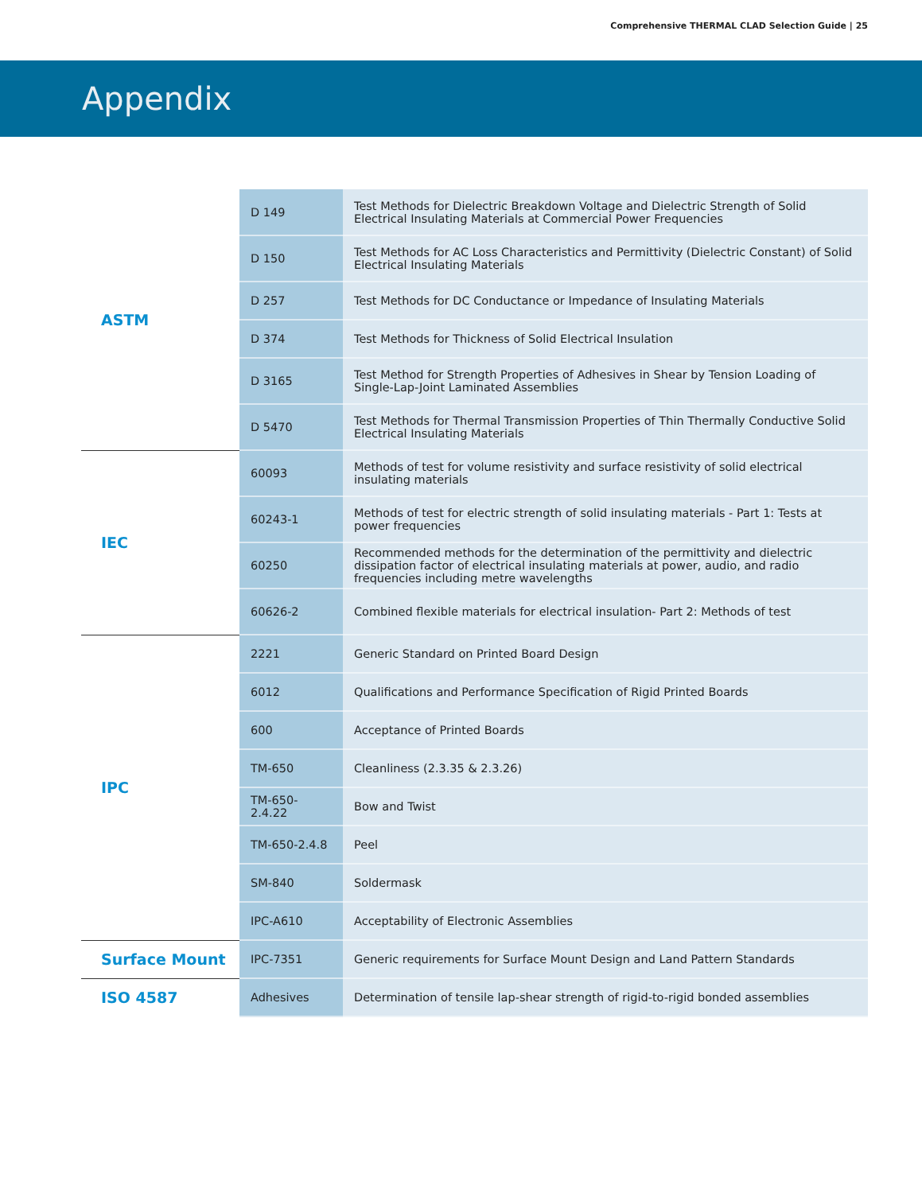Comprehensive THERMAL CLAD Selection Guide | 25
Appendix
| ASTM | D 149 | Test Methods for Dielectric Breakdown Voltage and Dielectric Strength of Solid Electrical Insulating Materials at Commercial Power Frequencies |
| | D 150 | Test Methods for AC Loss Characteristics and Permittivity (Dielectric Constant) of Solid Electrical Insulating Materials |
| | D 257 | Test Methods for DC Conductance or Impedance of Insulating Materials |
| | D 374 | Test Methods for Thickness of Solid Electrical Insulation |
| | D 3165 | Test Method for Strength Properties of Adhesives in Shear by Tension Loading of Single-Lap-Joint Laminated Assemblies |
| | D 5470 | Test Methods for Thermal Transmission Properties of Thin Thermally Conductive Solid Electrical Insulating Materials |
| IEC | 60093 | Methods of test for volume resistivity and surface resistivity of solid electrical insulating materials |
| | 60243-1 | Methods of test for electric strength of solid insulating materials - Part 1: Tests at power frequencies |
| | 60250 | Recommended methods for the determination of the permittivity and dielectric dissipation factor of electrical insulating materials at power, audio, and radio frequencies including metre wavelengths |
| | 60626-2 | Combined flexible materials for electrical insulation- Part 2: Methods of test |
| IPC | 2221 | Generic Standard on Printed Board Design |
| | 6012 | Qualifications and Performance Specification of Rigid Printed Boards |
| | 600 | Acceptance of Printed Boards |
| | TM-650 | Cleanliness (2.3.35 & 2.3.26) |
| | TM-650-2.4.22 | Bow and Twist |
| | TM-650-2.4.8 | Peel |
| | SM-840 | Soldermask |
| | IPC-A610 | Acceptability of Electronic Assemblies |
| Surface Mount | IPC-7351 | Generic requirements for Surface Mount Design and Land Pattern Standards |
| ISO 4587 | Adhesives | Determination of tensile lap-shear strength of rigid-to-rigid bonded assemblies |